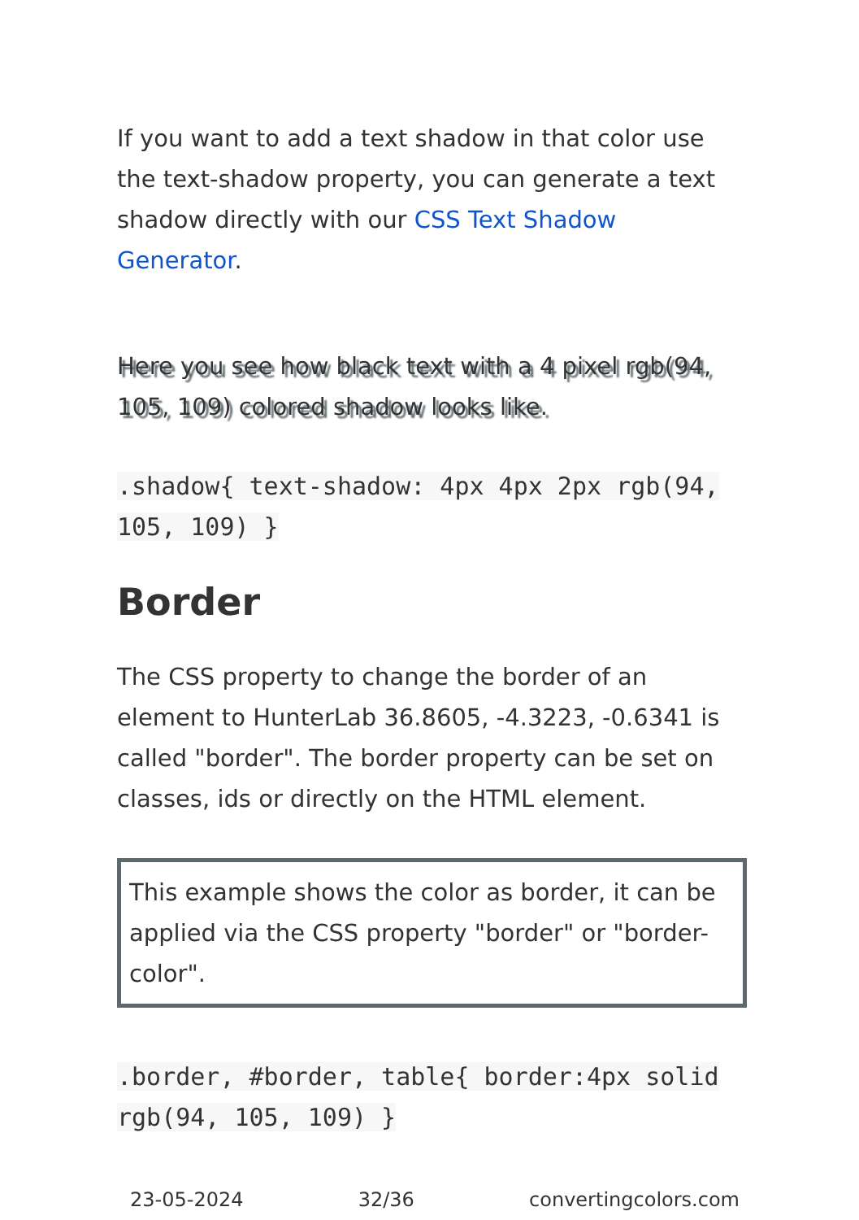If you want to add a text shadow in that color use the text-shadow property, you can generate a text shadow directly with our CSS Text Shadow Generator.
Here you see how black text with a 4 pixel rgb(94, 105, 109) colored shadow looks like.
.shadow{ text-shadow: 4px 4px 2px rgb(94, 105, 109) }
Border
The CSS property to change the border of an element to HunterLab 36.8605, -4.3223, -0.6341 is called "border". The border property can be set on classes, ids or directly on the HTML element.
This example shows the color as border, it can be applied via the CSS property "border" or "border-color".
.border, #border, table{ border:4px solid rgb(94, 105, 109) }
23-05-2024 32/36 convertingcolors.com